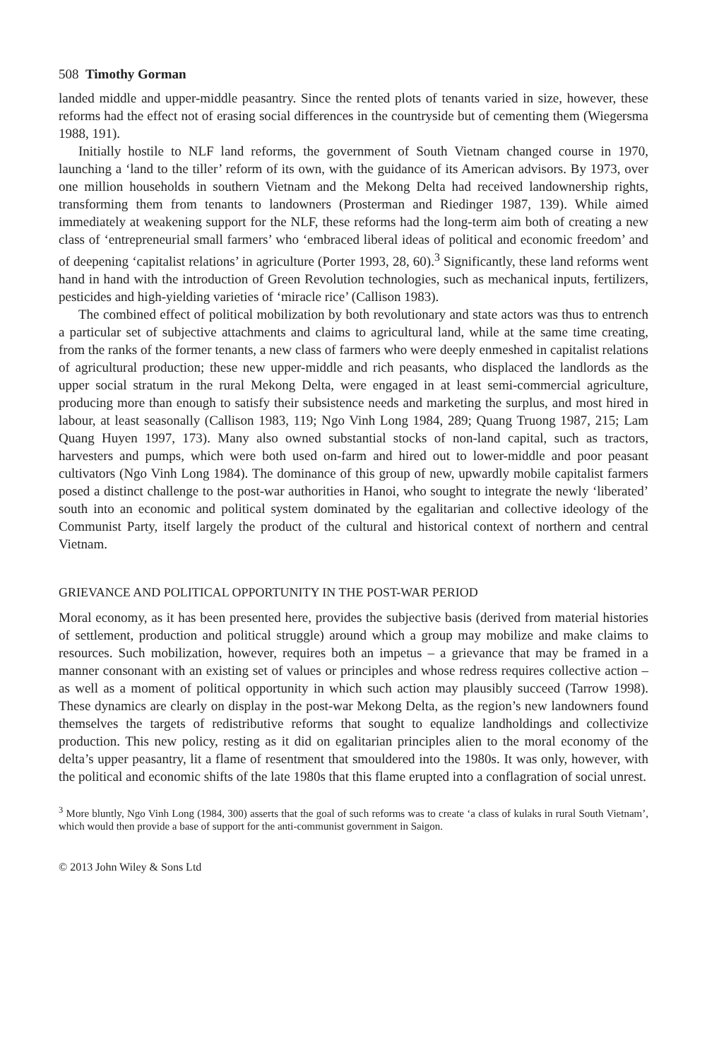508 Timothy Gorman
landed middle and upper-middle peasantry. Since the rented plots of tenants varied in size, however, these reforms had the effect not of erasing social differences in the countryside but of cementing them (Wiegersma 1988, 191).
Initially hostile to NLF land reforms, the government of South Vietnam changed course in 1970, launching a ‘land to the tiller’ reform of its own, with the guidance of its American advisors. By 1973, over one million households in southern Vietnam and the Mekong Delta had received landownership rights, transforming them from tenants to landowners (Prosterman and Riedinger 1987, 139). While aimed immediately at weakening support for the NLF, these reforms had the long-term aim both of creating a new class of ‘entrepreneurial small farmers’ who ‘embraced liberal ideas of political and economic freedom’ and of deepening ‘capitalist relations’ in agriculture (Porter 1993, 28, 60).<sup>3</sup> Significantly, these land reforms went hand in hand with the introduction of Green Revolution technologies, such as mechanical inputs, fertilizers, pesticides and high-yielding varieties of ‘miracle rice’ (Callison 1983).
The combined effect of political mobilization by both revolutionary and state actors was thus to entrench a particular set of subjective attachments and claims to agricultural land, while at the same time creating, from the ranks of the former tenants, a new class of farmers who were deeply enmeshed in capitalist relations of agricultural production; these new upper-middle and rich peasants, who displaced the landlords as the upper social stratum in the rural Mekong Delta, were engaged in at least semi-commercial agriculture, producing more than enough to satisfy their subsistence needs and marketing the surplus, and most hired in labour, at least seasonally (Callison 1983, 119; Ngo Vinh Long 1984, 289; Quang Truong 1987, 215; Lam Quang Huyen 1997, 173). Many also owned substantial stocks of non-land capital, such as tractors, harvesters and pumps, which were both used on-farm and hired out to lower-middle and poor peasant cultivators (Ngo Vinh Long 1984). The dominance of this group of new, upwardly mobile capitalist farmers posed a distinct challenge to the post-war authorities in Hanoi, who sought to integrate the newly ‘liberated’ south into an economic and political system dominated by the egalitarian and collective ideology of the Communist Party, itself largely the product of the cultural and historical context of northern and central Vietnam.
GRIEVANCE AND POLITICAL OPPORTUNITY IN THE POST-WAR PERIOD
Moral economy, as it has been presented here, provides the subjective basis (derived from material histories of settlement, production and political struggle) around which a group may mobilize and make claims to resources. Such mobilization, however, requires both an impetus – a grievance that may be framed in a manner consonant with an existing set of values or principles and whose redress requires collective action – as well as a moment of political opportunity in which such action may plausibly succeed (Tarrow 1998). These dynamics are clearly on display in the post-war Mekong Delta, as the region’s new landowners found themselves the targets of redistributive reforms that sought to equalize landholdings and collectivize production. This new policy, resting as it did on egalitarian principles alien to the moral economy of the delta’s upper peasantry, lit a flame of resentment that smouldered into the 1980s. It was only, however, with the political and economic shifts of the late 1980s that this flame erupted into a conflagration of social unrest.
<sup>3</sup> More bluntly, Ngo Vinh Long (1984, 300) asserts that the goal of such reforms was to create ‘a class of kulaks in rural South Vietnam’, which would then provide a base of support for the anti-communist government in Saigon.
© 2013 John Wiley & Sons Ltd